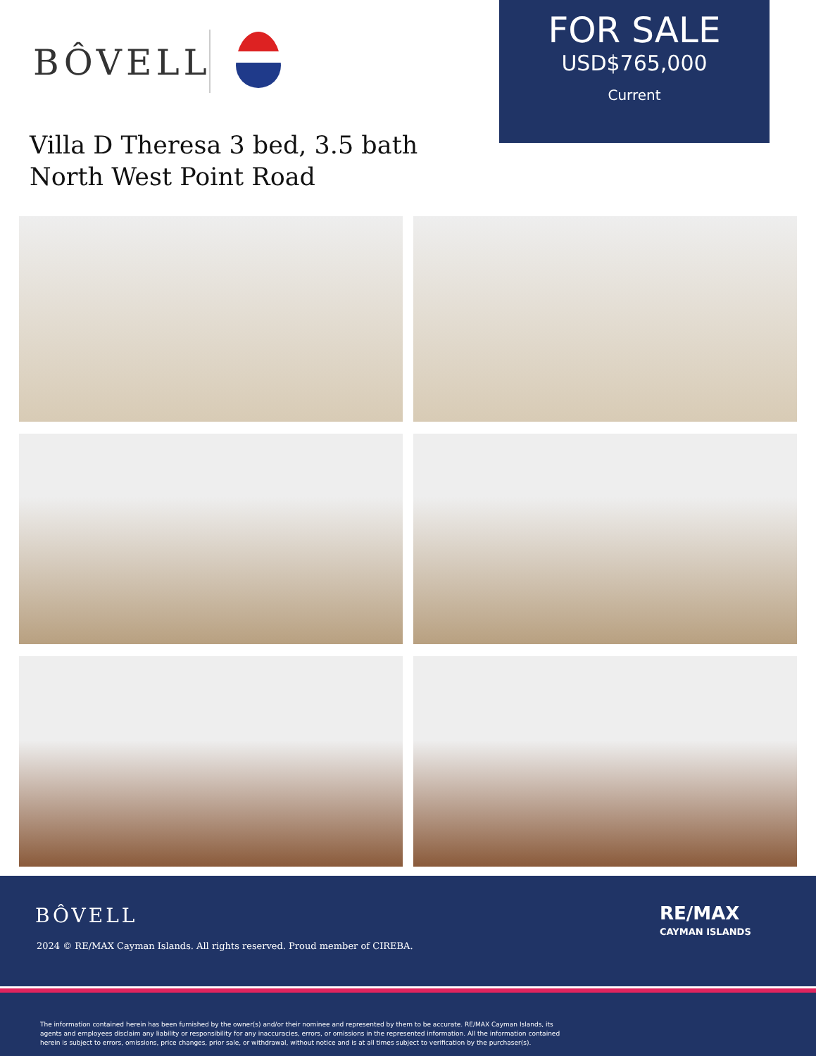BÔVELL
FOR SALE
USD$765,000
Current
Villa D Theresa 3 bed, 3.5 bath
North West Point Road
BÔVELL
2024 © RE/MAX Cayman Islands. All rights reserved. Proud member of CIREBA.
RE/MAX
CAYMAN ISLANDS
The information contained herein has been furnished by the owner(s) and/or their nominee and represented by them to be accurate. RE/MAX Cayman Islands, its agents and employees disclaim any liability or responsibility for any inaccuracies, errors, or omissions in the represented information. All the information contained herein is subject to errors, omissions, price changes, prior sale, or withdrawal, without notice and is at all times subject to verification by the purchaser(s).